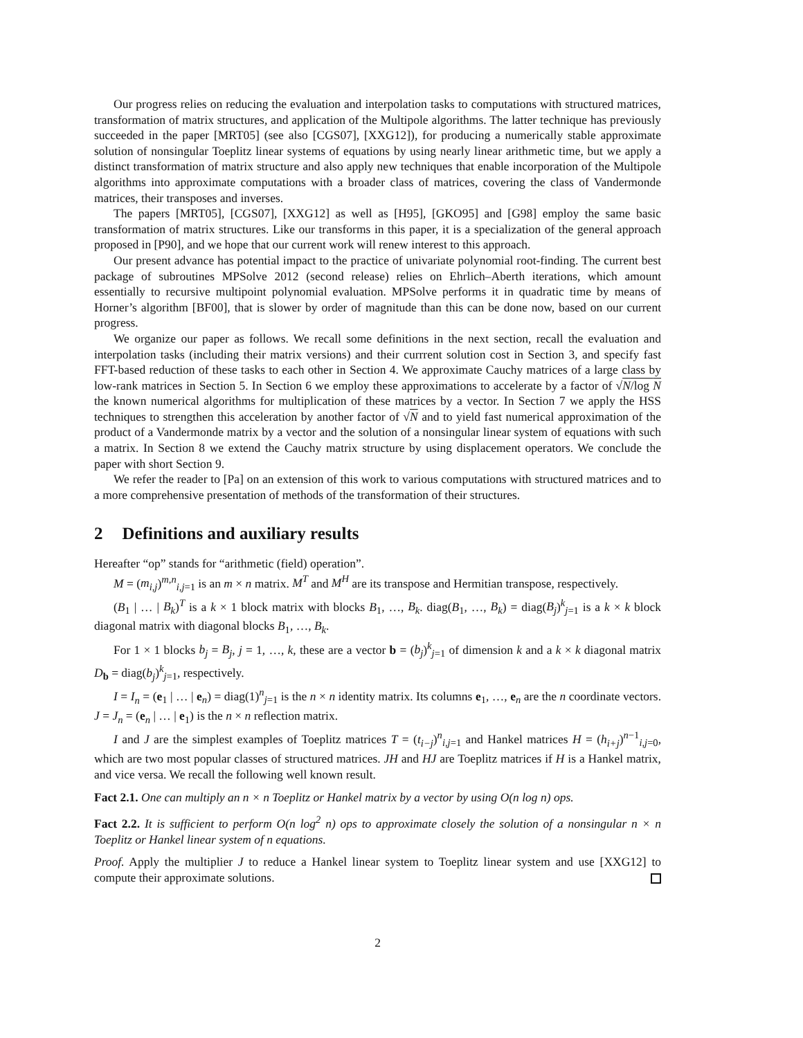Our progress relies on reducing the evaluation and interpolation tasks to computations with structured matrices, transformation of matrix structures, and application of the Multipole algorithms. The latter technique has previously succeeded in the paper [MRT05] (see also [CGS07], [XXG12]), for producing a numerically stable approximate solution of nonsingular Toeplitz linear systems of equations by using nearly linear arithmetic time, but we apply a distinct transformation of matrix structure and also apply new techniques that enable incorporation of the Multipole algorithms into approximate computations with a broader class of matrices, covering the class of Vandermonde matrices, their transposes and inverses.
The papers [MRT05], [CGS07], [XXG12] as well as [H95], [GKO95] and [G98] employ the same basic transformation of matrix structures. Like our transforms in this paper, it is a specialization of the general approach proposed in [P90], and we hope that our current work will renew interest to this approach.
Our present advance has potential impact to the practice of univariate polynomial root-finding. The current best package of subroutines MPSolve 2012 (second release) relies on Ehrlich–Aberth iterations, which amount essentially to recursive multipoint polynomial evaluation. MPSolve performs it in quadratic time by means of Horner’s algorithm [BF00], that is slower by order of magnitude than this can be done now, based on our current progress.
We organize our paper as follows. We recall some definitions in the next section, recall the evaluation and interpolation tasks (including their matrix versions) and their currrent solution cost in Section 3, and specify fast FFT-based reduction of these tasks to each other in Section 4. We approximate Cauchy matrices of a large class by low-rank matrices in Section 5. In Section 6 we employ these approximations to accelerate by a factor of √N/log N the known numerical algorithms for multiplication of these matrices by a vector. In Section 7 we apply the HSS techniques to strengthen this acceleration by another factor of √N and to yield fast numerical approximation of the product of a Vandermonde matrix by a vector and the solution of a nonsingular linear system of equations with such a matrix. In Section 8 we extend the Cauchy matrix structure by using displacement operators. We conclude the paper with short Section 9.
We refer the reader to [Pa] on an extension of this work to various computations with structured matrices and to a more comprehensive presentation of methods of the transformation of their structures.
2 Definitions and auxiliary results
Hereafter “op” stands for “arithmetic (field) operation”.
M = (m<sub>i,j</sub>)<sup>m,n</sup><sub>i,j=1</sub> is an m × n matrix. M<sup>T</sup> and M<sup>H</sup> are its transpose and Hermitian transpose, respectively.
(B<sub>1</sub> | … | B<sub>k</sub>)<sup>T</sup> is a k × 1 block matrix with blocks B<sub>1</sub>, …, B<sub>k</sub>. diag(B<sub>1</sub>, …, B<sub>k</sub>) = diag(B<sub>j</sub>)<sup>k</sup><sub>j=1</sub> is a k × k block diagonal matrix with diagonal blocks B<sub>1</sub>, …, B<sub>k</sub>.
For 1 × 1 blocks b<sub>j</sub> = B<sub>j</sub>, j = 1, …, k, these are a vector b = (b<sub>j</sub>)<sup>k</sup><sub>j=1</sub> of dimension k and a k × k diagonal matrix D<sub>b</sub> = diag(b<sub>j</sub>)<sup>k</sup><sub>j=1</sub>, respectively.
I = I<sub>n</sub> = (e<sub>1</sub> | … | e<sub>n</sub>) = diag(1)<sup>n</sup><sub>j=1</sub> is the n × n identity matrix. Its columns e<sub>1</sub>, …, e<sub>n</sub> are the n coordinate vectors. J = J<sub>n</sub> = (e<sub>n</sub> | … | e<sub>1</sub>) is the n × n reflection matrix.
I and J are the simplest examples of Toeplitz matrices T = (t<sub>i−j</sub>)<sup>n</sup><sub>i,j=1</sub> and Hankel matrices H = (h<sub>i+j</sub>)<sup>n−1</sup><sub>i,j=0</sub>, which are two most popular classes of structured matrices. JH and HJ are Toeplitz matrices if H is a Hankel matrix, and vice versa. We recall the following well known result.
Fact 2.1. One can multiply an n × n Toeplitz or Hankel matrix by a vector by using O(n log n) ops.
Fact 2.2. It is sufficient to perform O(n log<sup>2</sup> n) ops to approximate closely the solution of a nonsingular n × n Toeplitz or Hankel linear system of n equations.
Proof. Apply the multiplier J to reduce a Hankel linear system to Toeplitz linear system and use [XXG12] to compute their approximate solutions.
2